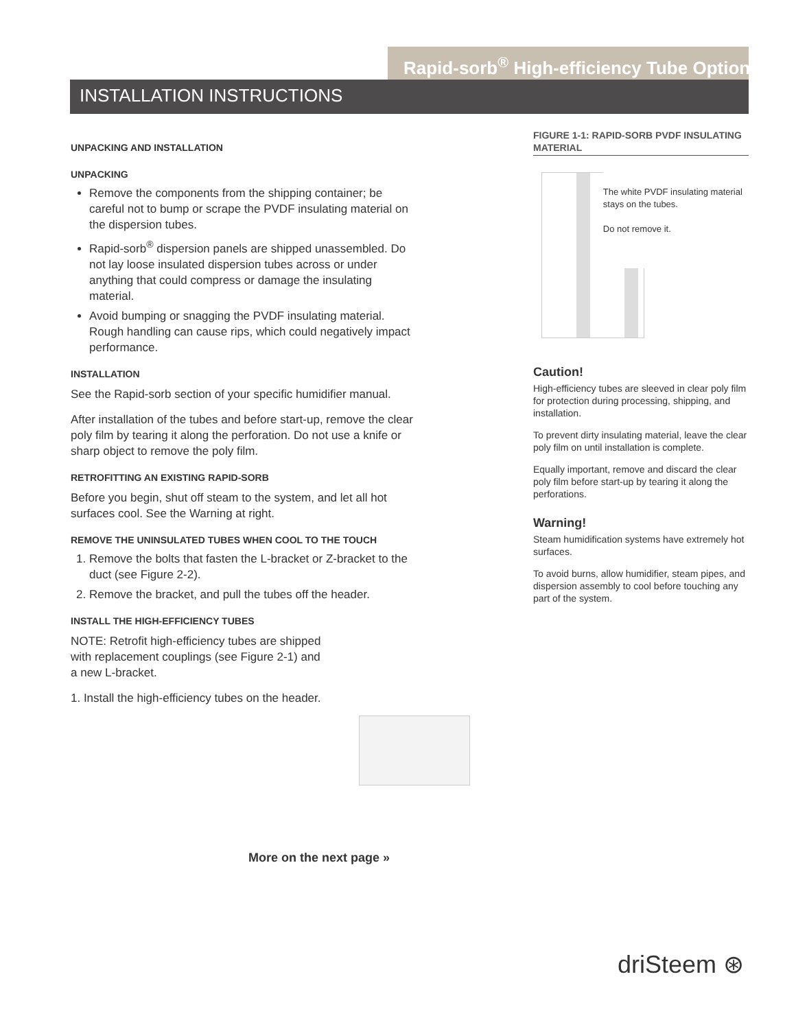Rapid-sorb<sup>®</sup> High-efficiency Tube Option
INSTALLATION INSTRUCTIONS
UNPACKING AND INSTALLATION
UNPACKING
Remove the components from the shipping container; be careful not to bump or scrape the PVDF insulating material on the dispersion tubes.
Rapid-sorb<sup>®</sup> dispersion panels are shipped unassembled. Do not lay loose insulated dispersion tubes across or under anything that could compress or damage the insulating material.
Avoid bumping or snagging the PVDF insulating material. Rough handling can cause rips, which could negatively impact performance.
INSTALLATION
See the Rapid-sorb section of your specific humidifier manual.
After installation of the tubes and before start-up, remove the clear poly film by tearing it along the perforation. Do not use a knife or sharp object to remove the poly film.
RETROFITTING AN EXISTING RAPID-SORB
Before you begin, shut off steam to the system, and let all hot surfaces cool. See the Warning at right.
REMOVE THE UNINSULATED TUBES WHEN COOL TO THE TOUCH
1. Remove the bolts that fasten the L-bracket or Z-bracket to the duct (see Figure 2-2).
2. Remove the bracket, and pull the tubes off the header.
INSTALL THE HIGH-EFFICIENCY TUBES
NOTE: Retrofit high-efficiency tubes are shipped
with replacement couplings (see Figure 2-1) and
a new L-bracket.
1. Install the high-efficiency tubes on the header.
FIGURE 1-1: RAPID-SORB PVDF INSULATING MATERIAL
The white PVDF insulating material stays on the tubes.
Do not remove it.
Caution!
High-efficiency tubes are sleeved in clear poly film for protection during processing, shipping, and installation.
To prevent dirty insulating material, leave the clear poly film on until installation is complete.
Equally important, remove and discard the clear poly film before start-up by tearing it along the perforations.
Warning!
Steam humidification systems have extremely hot surfaces.
To avoid burns, allow humidifier, steam pipes, and dispersion assembly to cool before touching any part of the system.
More on the next page »
driSteem ⊛